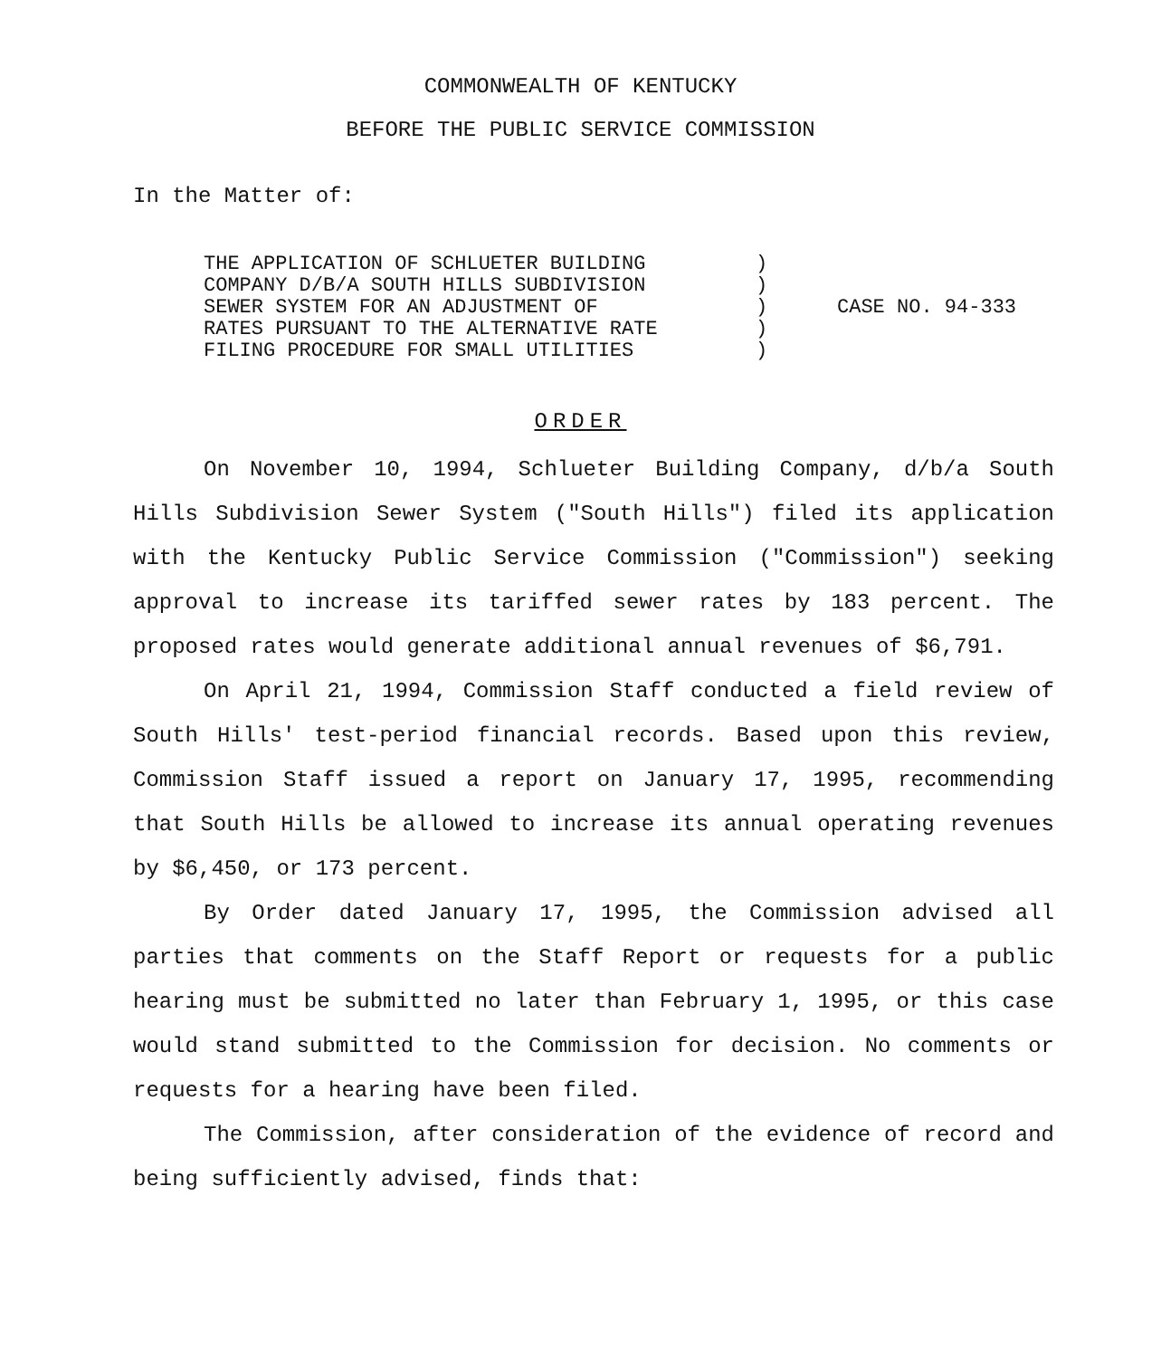COMMONWEALTH OF KENTUCKY
BEFORE THE PUBLIC SERVICE COMMISSION
In the Matter of:
THE APPLICATION OF SCHLUETER BUILDING
COMPANY D/B/A SOUTH HILLS SUBDIVISION
SEWER SYSTEM FOR AN ADJUSTMENT OF
RATES PURSUANT TO THE ALTERNATIVE RATE
FILING PROCEDURE FOR SMALL UTILITIES
)
)
)
)
)
CASE NO. 94-333
ORDER
On November 10, 1994, Schlueter Building Company, d/b/a South Hills Subdivision Sewer System ("South Hills") filed its application with the Kentucky Public Service Commission ("Commission") seeking approval to increase its tariffed sewer rates by 183 percent. The proposed rates would generate additional annual revenues of $6,791.
On April 21, 1994, Commission Staff conducted a field review of South Hills' test-period financial records. Based upon this review, Commission Staff issued a report on January 17, 1995, recommending that South Hills be allowed to increase its annual operating revenues by $6,450, or 173 percent.
By Order dated January 17, 1995, the Commission advised all parties that comments on the Staff Report or requests for a public hearing must be submitted no later than February 1, 1995, or this case would stand submitted to the Commission for decision. No comments or requests for a hearing have been filed.
The Commission, after consideration of the evidence of record and being sufficiently advised, finds that: